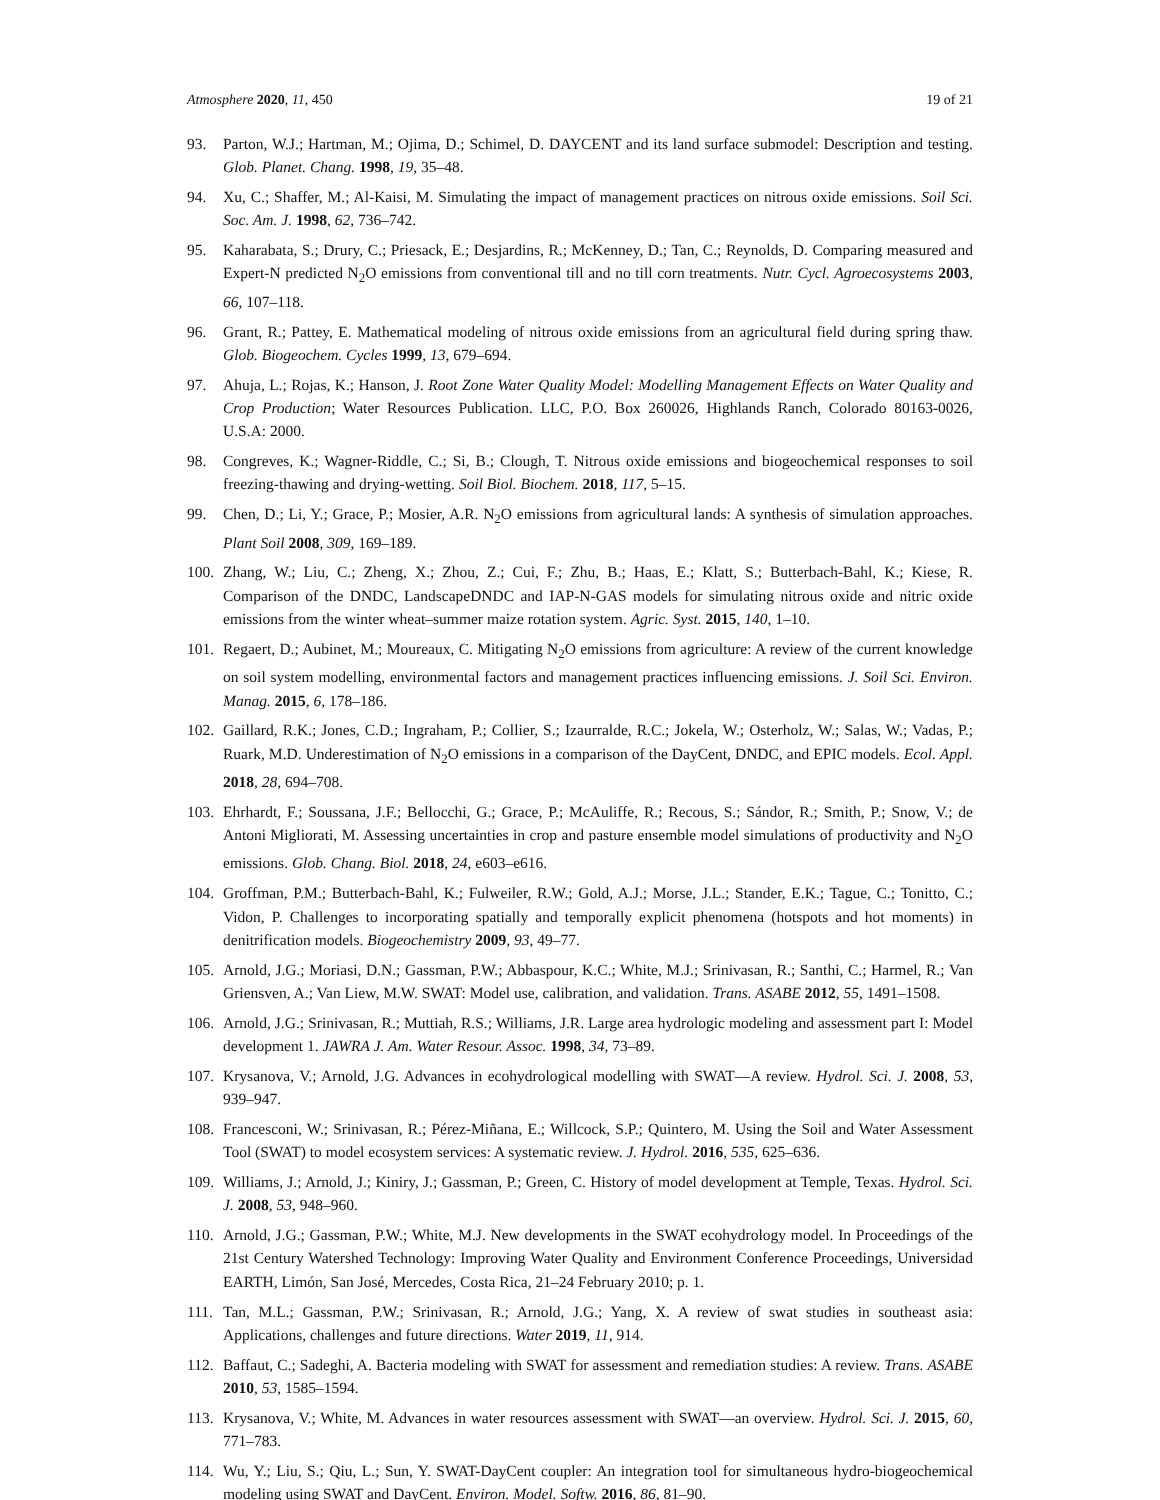Atmosphere 2020, 11, 450 19 of 21
93. Parton, W.J.; Hartman, M.; Ojima, D.; Schimel, D. DAYCENT and its land surface submodel: Description and testing. Glob. Planet. Chang. 1998, 19, 35–48.
94. Xu, C.; Shaffer, M.; Al-Kaisi, M. Simulating the impact of management practices on nitrous oxide emissions. Soil Sci. Soc. Am. J. 1998, 62, 736–742.
95. Kaharabata, S.; Drury, C.; Priesack, E.; Desjardins, R.; McKenney, D.; Tan, C.; Reynolds, D. Comparing measured and Expert-N predicted N<sub>2</sub>O emissions from conventional till and no till corn treatments. Nutr. Cycl. Agroecosystems 2003, 66, 107–118.
96. Grant, R.; Pattey, E. Mathematical modeling of nitrous oxide emissions from an agricultural field during spring thaw. Glob. Biogeochem. Cycles 1999, 13, 679–694.
97. Ahuja, L.; Rojas, K.; Hanson, J. Root Zone Water Quality Model: Modelling Management Effects on Water Quality and Crop Production; Water Resources Publication. LLC, P.O. Box 260026, Highlands Ranch, Colorado 80163-0026, U.S.A: 2000.
98. Congreves, K.; Wagner-Riddle, C.; Si, B.; Clough, T. Nitrous oxide emissions and biogeochemical responses to soil freezing-thawing and drying-wetting. Soil Biol. Biochem. 2018, 117, 5–15.
99. Chen, D.; Li, Y.; Grace, P.; Mosier, A.R. N<sub>2</sub>O emissions from agricultural lands: A synthesis of simulation approaches. Plant Soil 2008, 309, 169–189.
100. Zhang, W.; Liu, C.; Zheng, X.; Zhou, Z.; Cui, F.; Zhu, B.; Haas, E.; Klatt, S.; Butterbach-Bahl, K.; Kiese, R. Comparison of the DNDC, LandscapeDNDC and IAP-N-GAS models for simulating nitrous oxide and nitric oxide emissions from the winter wheat–summer maize rotation system. Agric. Syst. 2015, 140, 1–10.
101. Regaert, D.; Aubinet, M.; Moureaux, C. Mitigating N<sub>2</sub>O emissions from agriculture: A review of the current knowledge on soil system modelling, environmental factors and management practices influencing emissions. J. Soil Sci. Environ. Manag. 2015, 6, 178–186.
102. Gaillard, R.K.; Jones, C.D.; Ingraham, P.; Collier, S.; Izaurralde, R.C.; Jokela, W.; Osterholz, W.; Salas, W.; Vadas, P.; Ruark, M.D. Underestimation of N<sub>2</sub>O emissions in a comparison of the DayCent, DNDC, and EPIC models. Ecol. Appl. 2018, 28, 694–708.
103. Ehrhardt, F.; Soussana, J.F.; Bellocchi, G.; Grace, P.; McAuliffe, R.; Recous, S.; Sándor, R.; Smith, P.; Snow, V.; de Antoni Migliorati, M. Assessing uncertainties in crop and pasture ensemble model simulations of productivity and N<sub>2</sub>O emissions. Glob. Chang. Biol. 2018, 24, e603–e616.
104. Groffman, P.M.; Butterbach-Bahl, K.; Fulweiler, R.W.; Gold, A.J.; Morse, J.L.; Stander, E.K.; Tague, C.; Tonitto, C.; Vidon, P. Challenges to incorporating spatially and temporally explicit phenomena (hotspots and hot moments) in denitrification models. Biogeochemistry 2009, 93, 49–77.
105. Arnold, J.G.; Moriasi, D.N.; Gassman, P.W.; Abbaspour, K.C.; White, M.J.; Srinivasan, R.; Santhi, C.; Harmel, R.; Van Griensven, A.; Van Liew, M.W. SWAT: Model use, calibration, and validation. Trans. ASABE 2012, 55, 1491–1508.
106. Arnold, J.G.; Srinivasan, R.; Muttiah, R.S.; Williams, J.R. Large area hydrologic modeling and assessment part I: Model development 1. JAWRA J. Am. Water Resour. Assoc. 1998, 34, 73–89.
107. Krysanova, V.; Arnold, J.G. Advances in ecohydrological modelling with SWAT—A review. Hydrol. Sci. J. 2008, 53, 939–947.
108. Francesconi, W.; Srinivasan, R.; Pérez-Miñana, E.; Willcock, S.P.; Quintero, M. Using the Soil and Water Assessment Tool (SWAT) to model ecosystem services: A systematic review. J. Hydrol. 2016, 535, 625–636.
109. Williams, J.; Arnold, J.; Kiniry, J.; Gassman, P.; Green, C. History of model development at Temple, Texas. Hydrol. Sci. J. 2008, 53, 948–960.
110. Arnold, J.G.; Gassman, P.W.; White, M.J. New developments in the SWAT ecohydrology model. In Proceedings of the 21st Century Watershed Technology: Improving Water Quality and Environment Conference Proceedings, Universidad EARTH, Limón, San José, Mercedes, Costa Rica, 21–24 February 2010; p. 1.
111. Tan, M.L.; Gassman, P.W.; Srinivasan, R.; Arnold, J.G.; Yang, X. A review of swat studies in southeast asia: Applications, challenges and future directions. Water 2019, 11, 914.
112. Baffaut, C.; Sadeghi, A. Bacteria modeling with SWAT for assessment and remediation studies: A review. Trans. ASABE 2010, 53, 1585–1594.
113. Krysanova, V.; White, M. Advances in water resources assessment with SWAT—an overview. Hydrol. Sci. J. 2015, 60, 771–783.
114. Wu, Y.; Liu, S.; Qiu, L.; Sun, Y. SWAT-DayCent coupler: An integration tool for simultaneous hydro-biogeochemical modeling using SWAT and DayCent. Environ. Model. Softw. 2016, 86, 81–90.